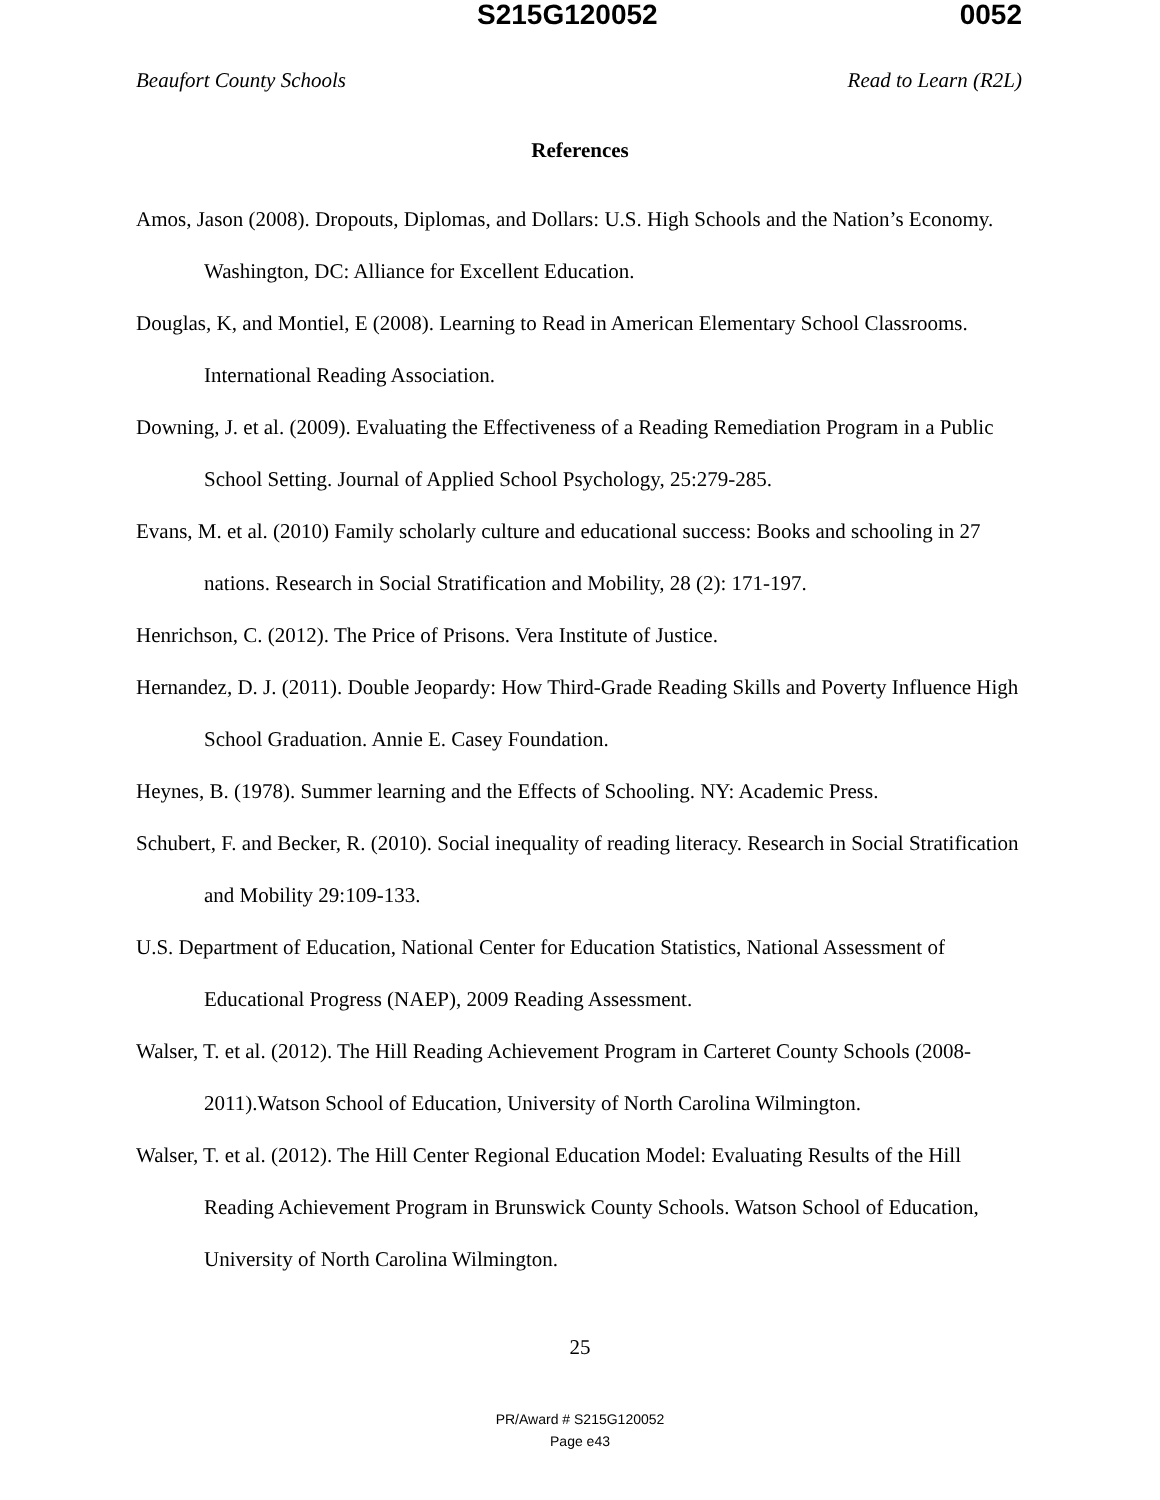S215G120052 0052
Beaufort County Schools Read to Learn (R2L)
References
Amos, Jason (2008). Dropouts, Diplomas, and Dollars: U.S. High Schools and the Nation’s Economy. Washington, DC: Alliance for Excellent Education.
Douglas, K, and Montiel, E (2008). Learning to Read in American Elementary School Classrooms. International Reading Association.
Downing, J. et al. (2009). Evaluating the Effectiveness of a Reading Remediation Program in a Public School Setting. Journal of Applied School Psychology, 25:279-285.
Evans, M. et al. (2010) Family scholarly culture and educational success: Books and schooling in 27 nations. Research in Social Stratification and Mobility, 28 (2): 171-197.
Henrichson, C. (2012). The Price of Prisons. Vera Institute of Justice.
Hernandez, D. J. (2011). Double Jeopardy: How Third-Grade Reading Skills and Poverty Influence High School Graduation. Annie E. Casey Foundation.
Heynes, B. (1978). Summer learning and the Effects of Schooling. NY: Academic Press.
Schubert, F. and Becker, R. (2010). Social inequality of reading literacy. Research in Social Stratification and Mobility 29:109-133.
U.S. Department of Education, National Center for Education Statistics, National Assessment of Educational Progress (NAEP), 2009 Reading Assessment.
Walser, T. et al. (2012). The Hill Reading Achievement Program in Carteret County Schools (2008-2011).Watson School of Education, University of North Carolina Wilmington.
Walser, T. et al. (2012). The Hill Center Regional Education Model: Evaluating Results of the Hill Reading Achievement Program in Brunswick County Schools. Watson School of Education, University of North Carolina Wilmington.
25
PR/Award # S215G120052
Page e43